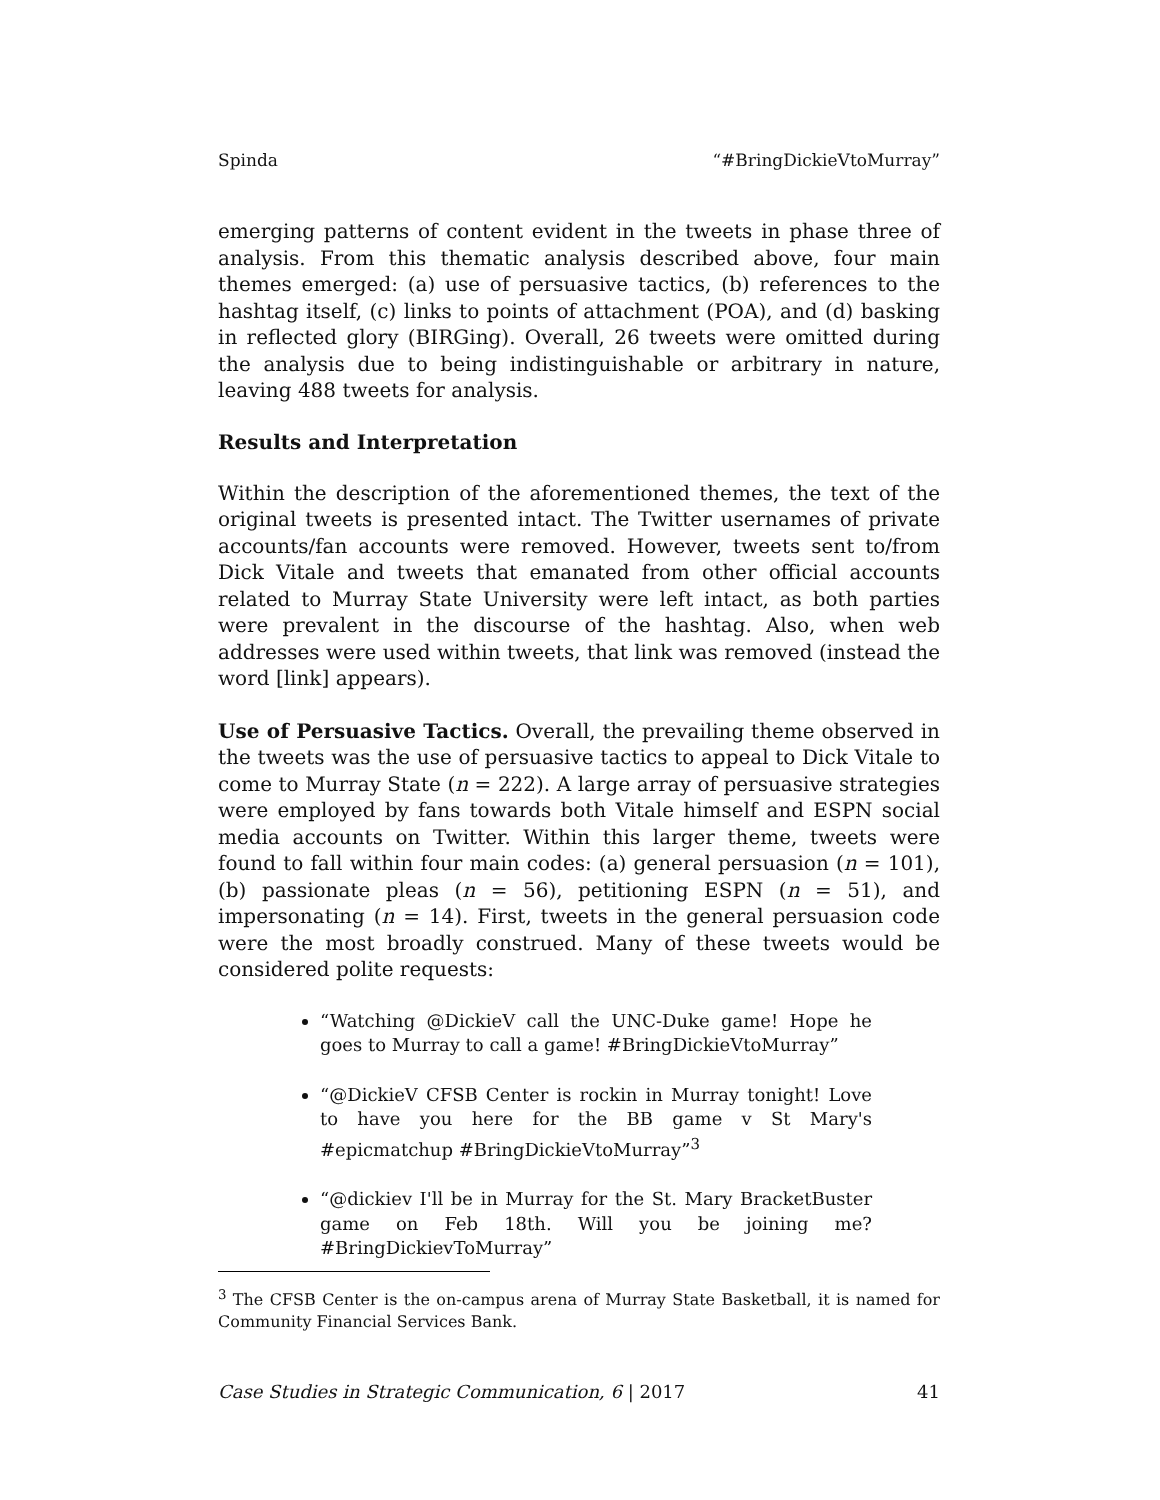Spinda “#BringDickieVtoMurray”
emerging patterns of content evident in the tweets in phase three of analysis. From this thematic analysis described above, four main themes emerged: (a) use of persuasive tactics, (b) references to the hashtag itself, (c) links to points of attachment (POA), and (d) basking in reflected glory (BIRGing). Overall, 26 tweets were omitted during the analysis due to being indistinguishable or arbitrary in nature, leaving 488 tweets for analysis.
Results and Interpretation
Within the description of the aforementioned themes, the text of the original tweets is presented intact. The Twitter usernames of private accounts/fan accounts were removed. However, tweets sent to/from Dick Vitale and tweets that emanated from other official accounts related to Murray State University were left intact, as both parties were prevalent in the discourse of the hashtag. Also, when web addresses were used within tweets, that link was removed (instead the word [link] appears).
Use of Persuasive Tactics. Overall, the prevailing theme observed in the tweets was the use of persuasive tactics to appeal to Dick Vitale to come to Murray State (n = 222). A large array of persuasive strategies were employed by fans towards both Vitale himself and ESPN social media accounts on Twitter. Within this larger theme, tweets were found to fall within four main codes: (a) general persuasion (n = 101), (b) passionate pleas (n = 56), petitioning ESPN (n = 51), and impersonating (n = 14). First, tweets in the general persuasion code were the most broadly construed. Many of these tweets would be considered polite requests:
“Watching @DickieV call the UNC-Duke game! Hope he goes to Murray to call a game! #BringDickieVtoMurray”
“@DickieV CFSB Center is rockin in Murray tonight! Love to have you here for the BB game v St Mary's #epicmatchup #BringDickieVtoMurray”<sup>3</sup>
“@dickiev I'll be in Murray for the St. Mary BracketBuster game on Feb 18th. Will you be joining me? #BringDickievToMurray”
<sup>3</sup> The CFSB Center is the on-campus arena of Murray State Basketball, it is named for Community Financial Services Bank.
Case Studies in Strategic Communication, 6 | 2017 41